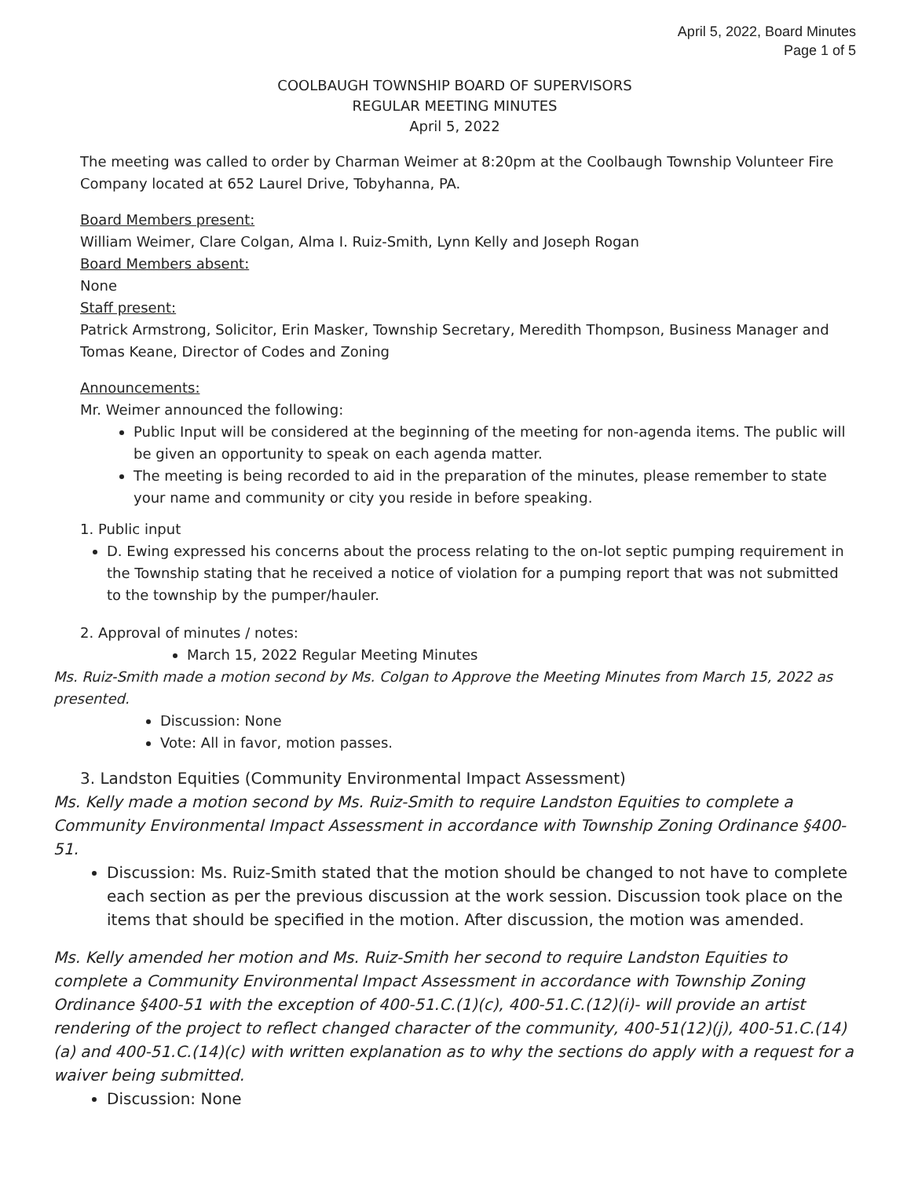April 5, 2022, Board Minutes
Page 1 of 5
COOLBAUGH TOWNSHIP BOARD OF SUPERVISORS
REGULAR MEETING MINUTES
April 5, 2022
The meeting was called to order by Charman Weimer at 8:20pm at the Coolbaugh Township Volunteer Fire Company located at 652 Laurel Drive, Tobyhanna, PA.
Board Members present:
William Weimer, Clare Colgan, Alma I. Ruiz-Smith, Lynn Kelly and Joseph Rogan
Board Members absent:
None
Staff present:
Patrick Armstrong, Solicitor, Erin Masker, Township Secretary, Meredith Thompson, Business Manager and Tomas Keane, Director of Codes and Zoning
Announcements:
Mr. Weimer announced the following:
Public Input will be considered at the beginning of the meeting for non-agenda items. The public will be given an opportunity to speak on each agenda matter.
The meeting is being recorded to aid in the preparation of the minutes, please remember to state your name and community or city you reside in before speaking.
1. Public input
D. Ewing expressed his concerns about the process relating to the on-lot septic pumping requirement in the Township stating that he received a notice of violation for a pumping report that was not submitted to the township by the pumper/hauler.
2. Approval of minutes / notes:
March 15, 2022 Regular Meeting Minutes
Ms. Ruiz-Smith made a motion second by Ms. Colgan to Approve the Meeting Minutes from March 15, 2022 as presented.
Discussion: None
Vote: All in favor, motion passes.
3. Landston Equities (Community Environmental Impact Assessment)
Ms. Kelly made a motion second by Ms. Ruiz-Smith to require Landston Equities to complete a Community Environmental Impact Assessment in accordance with Township Zoning Ordinance §400-51.
Discussion: Ms. Ruiz-Smith stated that the motion should be changed to not have to complete each section as per the previous discussion at the work session. Discussion took place on the items that should be specified in the motion. After discussion, the motion was amended.
Ms. Kelly amended her motion and Ms. Ruiz-Smith her second to require Landston Equities to complete a Community Environmental Impact Assessment in accordance with Township Zoning Ordinance §400-51 with the exception of 400-51.C.(1)(c), 400-51.C.(12)(i)- will provide an artist rendering of the project to reflect changed character of the community, 400-51(12)(j), 400-51.C.(14)(a) and 400-51.C.(14)(c) with written explanation as to why the sections do apply with a request for a waiver being submitted.
Discussion: None